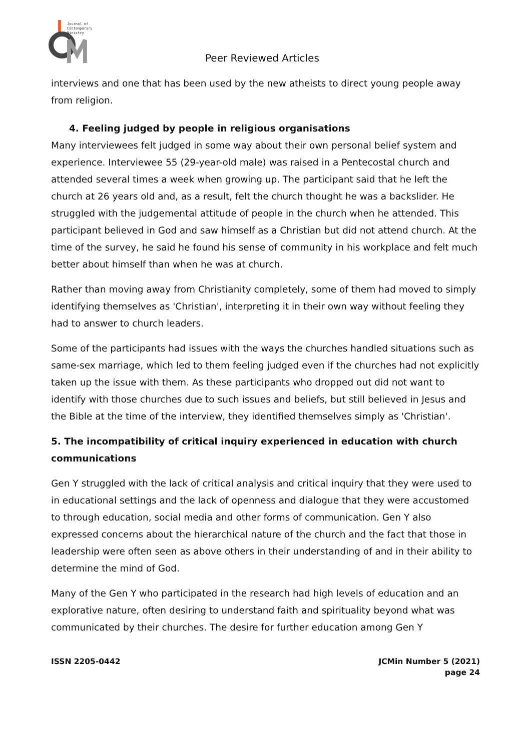Journal of
Contemporary
Ministry
Peer Reviewed Articles
interviews and one that has been used by the new atheists to direct young people away from religion.
4. Feeling judged by people in religious organisations
Many interviewees felt judged in some way about their own personal belief system and experience. Interviewee 55 (29-year-old male) was raised in a Pentecostal church and attended several times a week when growing up. The participant said that he left the church at 26 years old and, as a result, felt the church thought he was a backslider. He struggled with the judgemental attitude of people in the church when he attended. This participant believed in God and saw himself as a Christian but did not attend church. At the time of the survey, he said he found his sense of community in his workplace and felt much better about himself than when he was at church.
Rather than moving away from Christianity completely, some of them had moved to simply identifying themselves as 'Christian', interpreting it in their own way without feeling they had to answer to church leaders.
Some of the participants had issues with the ways the churches handled situations such as same-sex marriage, which led to them feeling judged even if the churches had not explicitly taken up the issue with them. As these participants who dropped out did not want to identify with those churches due to such issues and beliefs, but still believed in Jesus and the Bible at the time of the interview, they identified themselves simply as 'Christian'.
5. The incompatibility of critical inquiry experienced in education with church communications
Gen Y struggled with the lack of critical analysis and critical inquiry that they were used to in educational settings and the lack of openness and dialogue that they were accustomed to through education, social media and other forms of communication. Gen Y also expressed concerns about the hierarchical nature of the church and the fact that those in leadership were often seen as above others in their understanding of and in their ability to determine the mind of God.
Many of the Gen Y who participated in the research had high levels of education and an explorative nature, often desiring to understand faith and spirituality beyond what was communicated by their churches. The desire for further education among Gen Y
ISSN 2205-0442 JCMin Number 5 (2021)
page 24